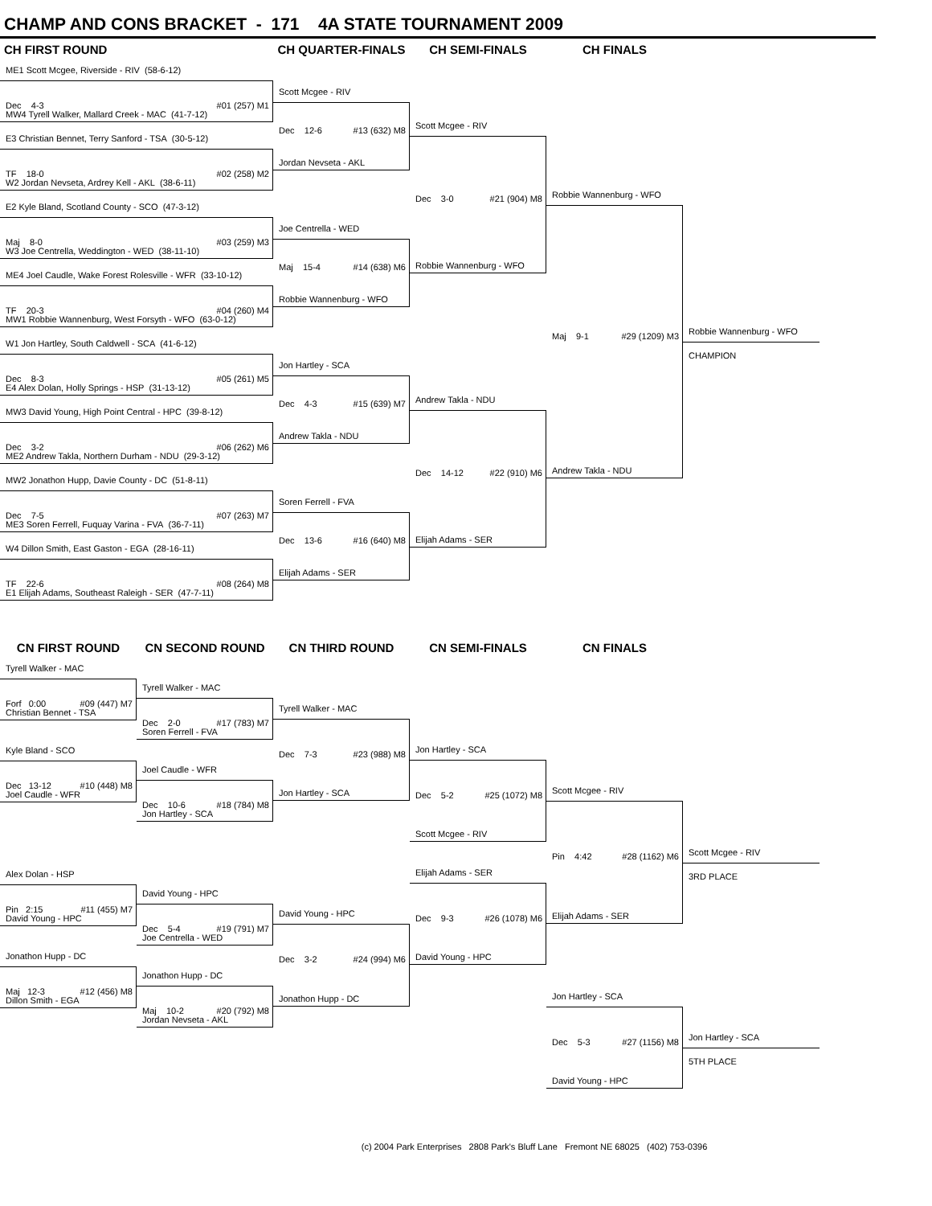CHAMP AND CONS BRACKET - 171 4A STATE TOURNAMENT 2009
CH FIRST ROUND CH QUARTER-FINALS CH SEMI-FINALS CH FINALS
ME1 Scott Mcgee, Riverside - RIV (58-6-12)
Dec 4-3 #01 (257) M1
MW4 Tyrell Walker, Mallard Creek - MAC (41-7-12)
E3 Christian Bennet, Terry Sanford - TSA (30-5-12)
TF 18-0 #02 (258) M2
W2 Jordan Nevseta, Ardrey Kell - AKL (38-6-11)
E2 Kyle Bland, Scotland County - SCO (47-3-12)
Maj 8-0 #03 (259) M3
W3 Joe Centrella, Weddington - WED (38-11-10)
ME4 Joel Caudle, Wake Forest Rolesville - WFR (33-10-12)
TF 20-3 #04 (260) M4
MW1 Robbie Wannenburg, West Forsyth - WFO (63-0-12)
W1 Jon Hartley, South Caldwell - SCA (41-6-12)
Dec 8-3 #05 (261) M5
E4 Alex Dolan, Holly Springs - HSP (31-13-12)
MW3 David Young, High Point Central - HPC (39-8-12)
Dec 3-2 #06 (262) M6
ME2 Andrew Takla, Northern Durham - NDU (29-3-12)
MW2 Jonathon Hupp, Davie County - DC (51-8-11)
Dec 7-5 #07 (263) M7
ME3 Soren Ferrell, Fuquay Varina - FVA (36-7-11)
W4 Dillon Smith, East Gaston - EGA (28-16-11)
TF 22-6 #08 (264) M8
E1 Elijah Adams, Southeast Raleigh - SER (47-7-11)
Scott Mcgee - RIV
Dec 12-6 #13 (632) M8
Jordan Nevseta - AKL
Joe Centrella - WED
Maj 15-4 #14 (638) M6
Robbie Wannenburg - WFO
Jon Hartley - SCA
Dec 4-3 #15 (639) M7
Andrew Takla - NDU
Soren Ferrell - FVA
Dec 13-6 #16 (640) M8
Elijah Adams - SER
Scott Mcgee - RIV
Dec 3-0 #21 (904) M8
Robbie Wannenburg - WFO
Andrew Takla - NDU
Dec 14-12 #22 (910) M6
Elijah Adams - SER
Robbie Wannenburg - WFO
Maj 9-1 #29 (1209) M3
Andrew Takla - NDU
Robbie Wannenburg - WFO
CHAMPION
CN FIRST ROUND CN SECOND ROUND CN THIRD ROUND CN SEMI-FINALS CN FINALS
Tyrell Walker - MAC
Forf 0:00 #09 (447) M7
Christian Bennet - TSA
Kyle Bland - SCO
Dec 13-12 #10 (448) M8
Joel Caudle - WFR
Alex Dolan - HSP
Pin 2:15 #11 (455) M7
David Young - HPC
Jonathon Hupp - DC
Maj 12-3 #12 (456) M8
Dillon Smith - EGA
Tyrell Walker - MAC
Dec 2-0 #17 (783) M7
Soren Ferrell - FVA
Joel Caudle - WFR
Dec 10-6 #18 (784) M8
Jon Hartley - SCA
David Young - HPC
Dec 5-4 #19 (791) M7
Joe Centrella - WED
Jonathon Hupp - DC
Maj 10-2 #20 (792) M8
Jordan Nevseta - AKL
Tyrell Walker - MAC
Dec 7-3 #23 (988) M8
Jon Hartley - SCA
David Young - HPC
Dec 3-2 #24 (994) M6
Jonathon Hupp - DC
Jon Hartley - SCA
Dec 5-2 #25 (1072) M8
Scott Mcgee - RIV
Elijah Adams - SER
Dec 9-3 #26 (1078) M6
David Young - HPC
Scott Mcgee - RIV
Pin 4:42 #28 (1162) M6
Elijah Adams - SER
Jon Hartley - SCA
Dec 5-3 #27 (1156) M8
David Young - HPC
Scott Mcgee - RIV
3RD PLACE
Jon Hartley - SCA
5TH PLACE
(c) 2004 Park Enterprises 2808 Park's Bluff Lane Fremont NE 68025 (402) 753-0396